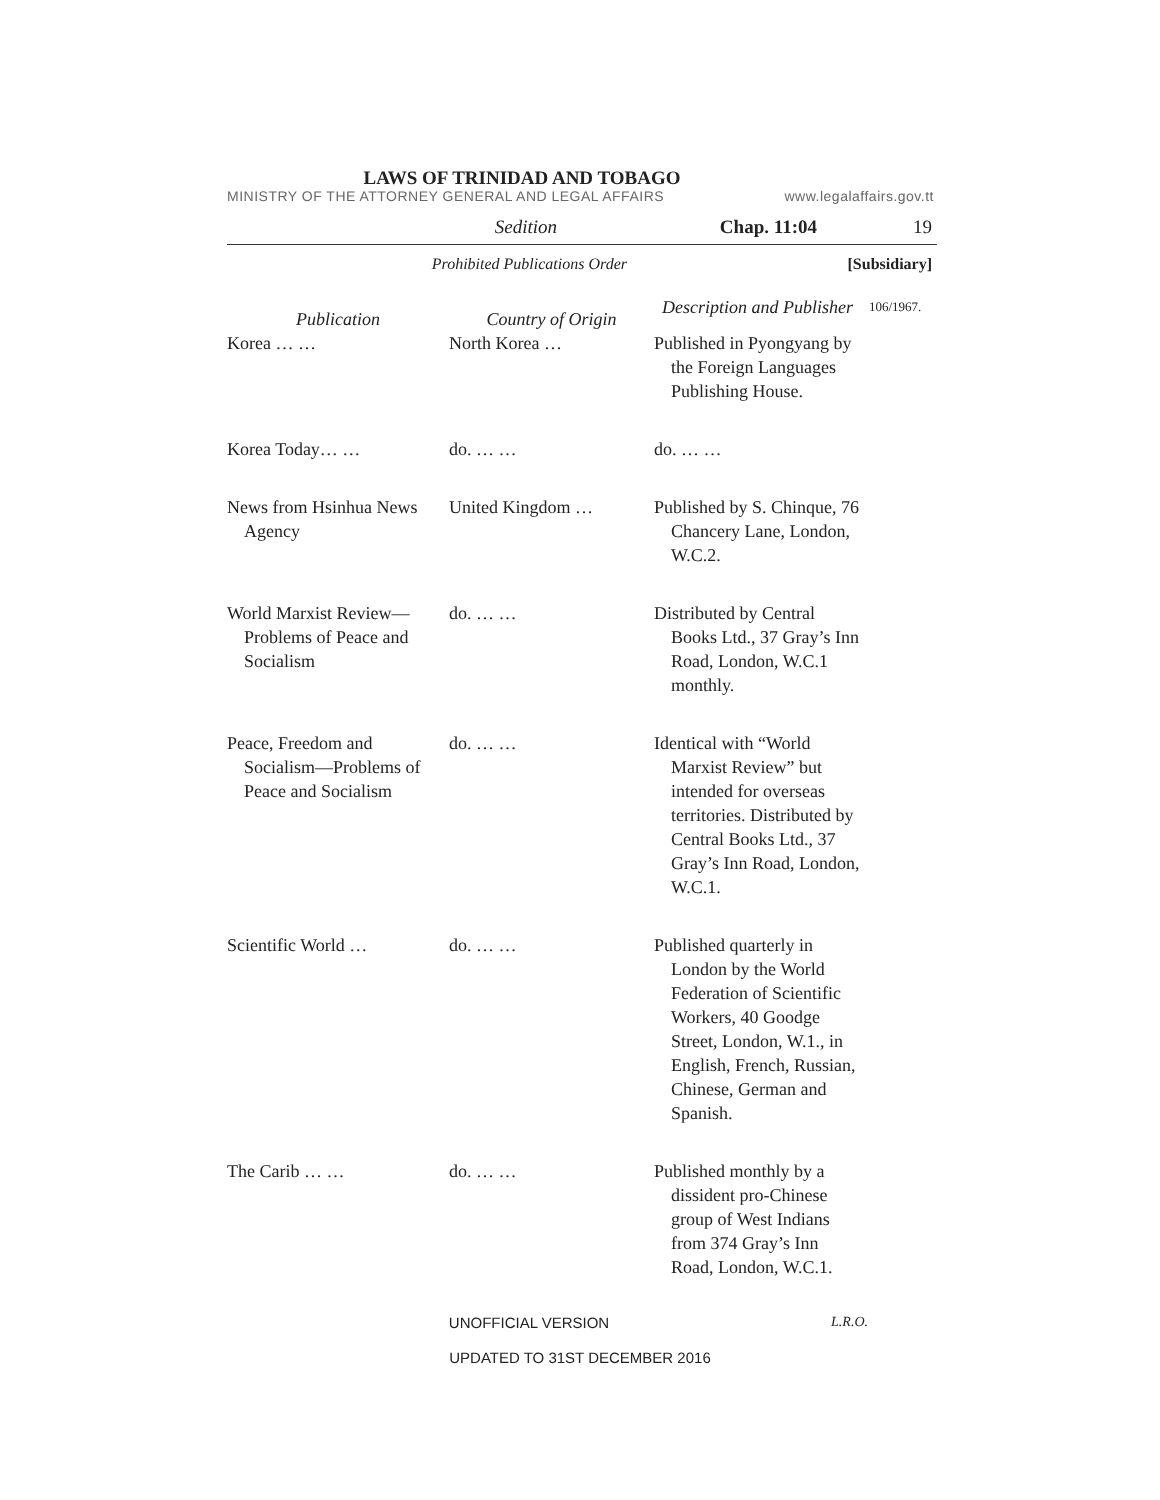LAWS OF TRINIDAD AND TOBAGO
MINISTRY OF THE ATTORNEY GENERAL AND LEGAL AFFAIRS www.legalaffairs.gov.tt
Sedition Chap. 11:04 19
Prohibited Publications Order [Subsidiary]
| Publication | Country of Origin | Description and Publisher | 106/1967. |
| Korea … … | North Korea … | Published in Pyongyang by the Foreign Languages Publishing House. | |
| Korea Today… … | do. … … | do. … … | |
| News from Hsinhua News Agency | United Kingdom … | Published by S. Chinque, 76 Chancery Lane, London, W.C.2. | |
| World Marxist Review—Problems of Peace and Socialism | do. … … | Distributed by Central Books Ltd., 37 Gray’s Inn Road, London, W.C.1 monthly. | |
| Peace, Freedom and Socialism—Problems of Peace and Socialism | do. … … | Identical with “World Marxist Review” but intended for overseas territories. Distributed by Central Books Ltd., 37 Gray’s Inn Road, London, W.C.1. | |
| Scientific World … | do. … … | Published quarterly in London by the World Federation of Scientific Workers, 40 Goodge Street, London, W.1., in English, French, Russian, Chinese, German and Spanish. | |
| The Carib … … | do. … … | Published monthly by a dissident pro-Chinese group of West Indians from 374 Gray’s Inn Road, London, W.C.1. | |
UNOFFICIAL VERSION L.R.O.
UPDATED TO 31ST DECEMBER 2016